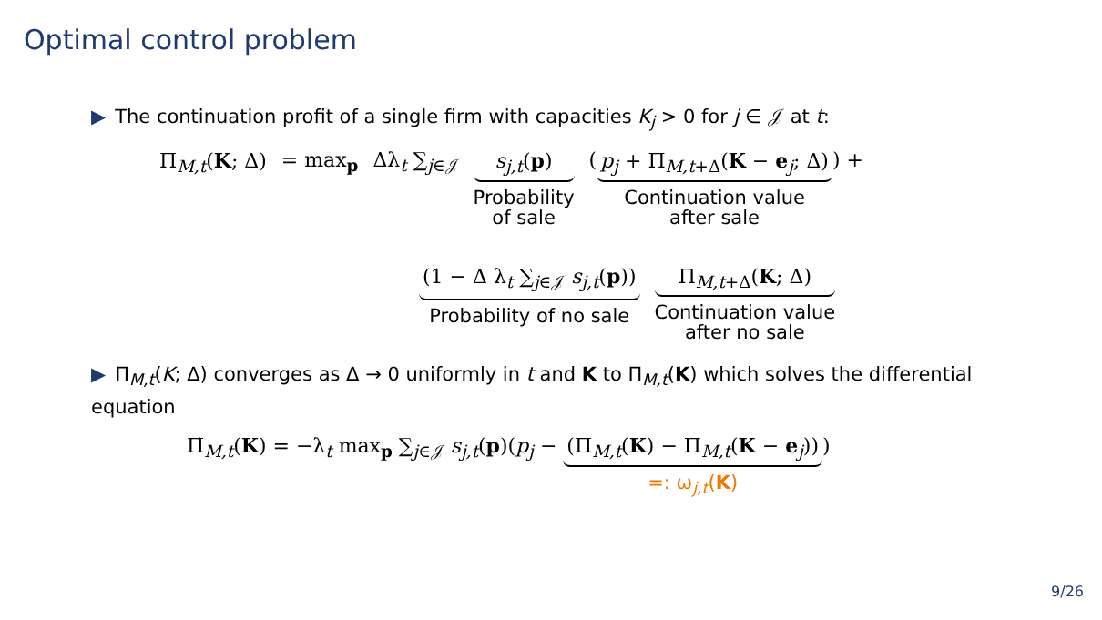Optimal control problem
▶ The continuation profit of a single firm with capacities K<sub>j</sub> > 0 for j ∈ 𝒥 at t:
Π<sub>M,t</sub>(K; Δ) = max<sub>p</sub> Δλ<sub>t</sub> ∑<sub>j∈𝒥</sub> s<sub>j,t</sub>(p)
Probability
of sale
(
p<sub>j</sub> + Π<sub>M,t+Δ</sub>(K − e<sub>j</sub>; Δ)
Continuation value
after sale
) +
(1 − Δ λ<sub>t</sub> ∑<sub>j∈𝒥</sub> s<sub>j,t</sub>(p))
Probability of no sale
Π<sub>M,t+Δ</sub>(K; Δ)
Continuation value
after no sale
▶ Π<sub>M,t</sub>(K; Δ) converges as Δ → 0 uniformly in t and K to Π<sub>M,t</sub>(K) which solves the differential equation
Π̇<sub>M,t</sub>(K) = −λ<sub>t</sub> max<sub>p</sub> ∑<sub>j∈𝒥</sub> s<sub>j,t</sub>(p)(p<sub>j</sub> −
(Π<sub>M,t</sub>(K) − Π<sub>M,t</sub>(K − e<sub>j</sub>))
=: ω<sub>j,t</sub>(K)
)
9/26